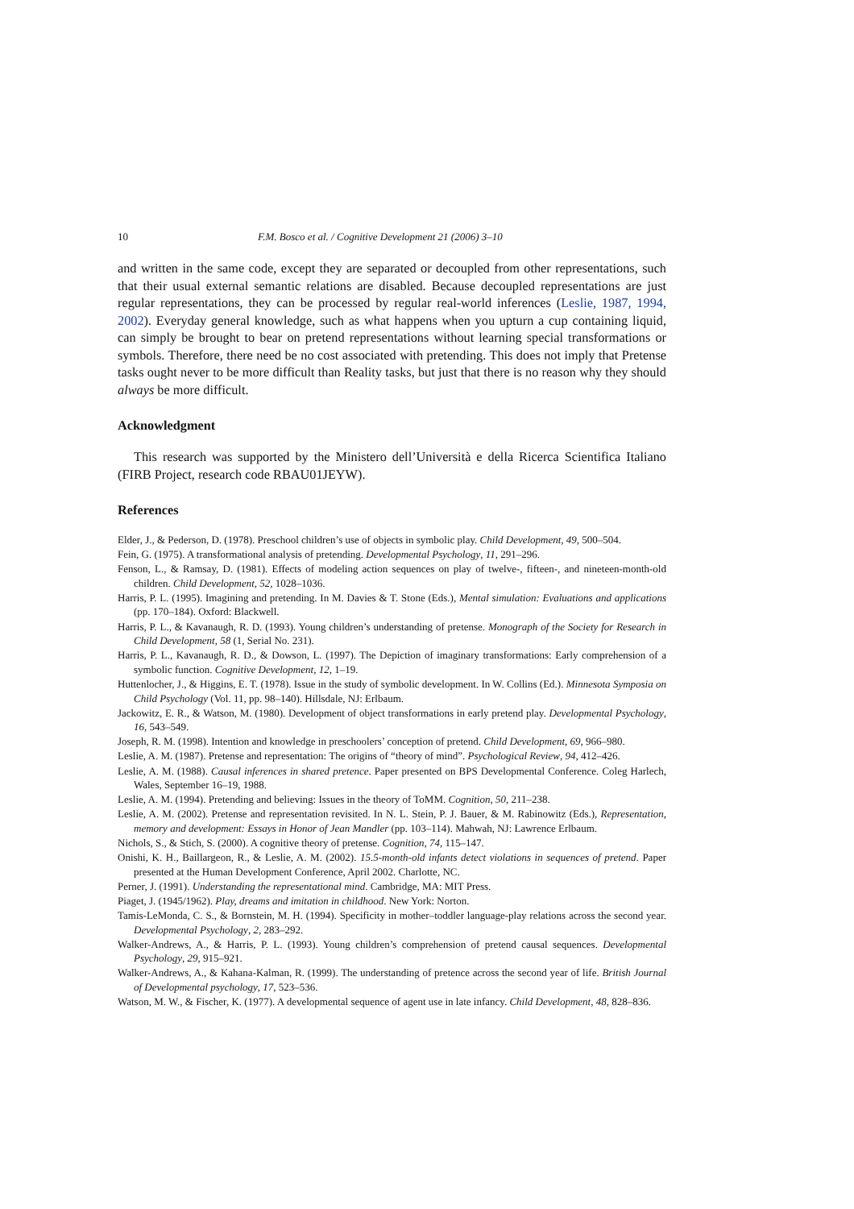10 F.M. Bosco et al. / Cognitive Development 21 (2006) 3–10
and written in the same code, except they are separated or decoupled from other representations, such that their usual external semantic relations are disabled. Because decoupled representations are just regular representations, they can be processed by regular real-world inferences (Leslie, 1987, 1994, 2002). Everyday general knowledge, such as what happens when you upturn a cup containing liquid, can simply be brought to bear on pretend representations without learning special transformations or symbols. Therefore, there need be no cost associated with pretending. This does not imply that Pretense tasks ought never to be more difficult than Reality tasks, but just that there is no reason why they should always be more difficult.
Acknowledgment
This research was supported by the Ministero dell’Università e della Ricerca Scientifica Italiano (FIRB Project, research code RBAU01JEYW).
References
Elder, J., & Pederson, D. (1978). Preschool children’s use of objects in symbolic play. Child Development, 49, 500–504.
Fein, G. (1975). A transformational analysis of pretending. Developmental Psychology, 11, 291–296.
Fenson, L., & Ramsay, D. (1981). Effects of modeling action sequences on play of twelve-, fifteen-, and nineteen-month-old children. Child Development, 52, 1028–1036.
Harris, P. L. (1995). Imagining and pretending. In M. Davies & T. Stone (Eds.), Mental simulation: Evaluations and applications (pp. 170–184). Oxford: Blackwell.
Harris, P. L., & Kavanaugh, R. D. (1993). Young children’s understanding of pretense. Monograph of the Society for Research in Child Development, 58 (1, Serial No. 231).
Harris, P. L., Kavanaugh, R. D., & Dowson, L. (1997). The Depiction of imaginary transformations: Early comprehension of a symbolic function. Cognitive Development, 12, 1–19.
Huttenlocher, J., & Higgins, E. T. (1978). Issue in the study of symbolic development. In W. Collins (Ed.). Minnesota Symposia on Child Psychology (Vol. 11, pp. 98–140). Hillsdale, NJ: Erlbaum.
Jackowitz, E. R., & Watson, M. (1980). Development of object transformations in early pretend play. Developmental Psychology, 16, 543–549.
Joseph, R. M. (1998). Intention and knowledge in preschoolers’ conception of pretend. Child Development, 69, 966–980.
Leslie, A. M. (1987). Pretense and representation: The origins of “theory of mind”. Psychological Review, 94, 412–426.
Leslie, A. M. (1988). Causal inferences in shared pretence. Paper presented on BPS Developmental Conference. Coleg Harlech, Wales, September 16–19, 1988.
Leslie, A. M. (1994). Pretending and believing: Issues in the theory of ToMM. Cognition, 50, 211–238.
Leslie, A. M. (2002). Pretense and representation revisited. In N. L. Stein, P. J. Bauer, & M. Rabinowitz (Eds.), Representation, memory and development: Essays in Honor of Jean Mandler (pp. 103–114). Mahwah, NJ: Lawrence Erlbaum.
Nichols, S., & Stich, S. (2000). A cognitive theory of pretense. Cognition, 74, 115–147.
Onishi, K. H., Baillargeon, R., & Leslie, A. M. (2002). 15.5-month-old infants detect violations in sequences of pretend. Paper presented at the Human Development Conference, April 2002. Charlotte, NC.
Perner, J. (1991). Understanding the representational mind. Cambridge, MA: MIT Press.
Piaget, J. (1945/1962). Play, dreams and imitation in childhood. New York: Norton.
Tamis-LeMonda, C. S., & Bornstein, M. H. (1994). Specificity in mother–toddler language-play relations across the second year. Developmental Psychology, 2, 283–292.
Walker-Andrews, A., & Harris, P. L. (1993). Young children’s comprehension of pretend causal sequences. Developmental Psychology, 29, 915–921.
Walker-Andrews, A., & Kahana-Kalman, R. (1999). The understanding of pretence across the second year of life. British Journal of Developmental psychology, 17, 523–536.
Watson, M. W., & Fischer, K. (1977). A developmental sequence of agent use in late infancy. Child Development, 48, 828–836.